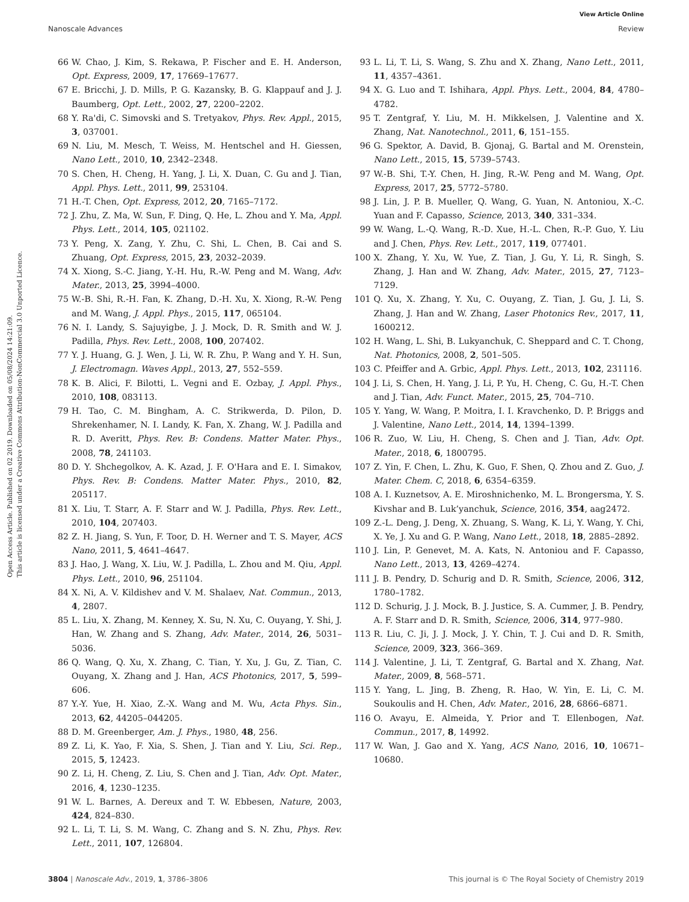View Article Online
Nanoscale Advances Review
Open Access Article. Published on 02 2019. Downloaded on 05/08/2024 14:21:09.
This article is licensed under a Creative Commons Attribution-NonCommercial 3.0 Unported Licence.
66 W. Chao, J. Kim, S. Rekawa, P. Fischer and E. H. Anderson, Opt. Express, 2009, 17, 17669–17677.
67 E. Bricchi, J. D. Mills, P. G. Kazansky, B. G. Klappauf and J. J. Baumberg, Opt. Lett., 2002, 27, 2200–2202.
68 Y. Ra'di, C. Simovski and S. Tretyakov, Phys. Rev. Appl., 2015, 3, 037001.
69 N. Liu, M. Mesch, T. Weiss, M. Hentschel and H. Giessen, Nano Lett., 2010, 10, 2342–2348.
70 S. Chen, H. Cheng, H. Yang, J. Li, X. Duan, C. Gu and J. Tian, Appl. Phys. Lett., 2011, 99, 253104.
71 H.-T. Chen, Opt. Express, 2012, 20, 7165–7172.
72 J. Zhu, Z. Ma, W. Sun, F. Ding, Q. He, L. Zhou and Y. Ma, Appl. Phys. Lett., 2014, 105, 021102.
73 Y. Peng, X. Zang, Y. Zhu, C. Shi, L. Chen, B. Cai and S. Zhuang, Opt. Express, 2015, 23, 2032–2039.
74 X. Xiong, S.-C. Jiang, Y.-H. Hu, R.-W. Peng and M. Wang, Adv. Mater., 2013, 25, 3994–4000.
75 W.-B. Shi, R.-H. Fan, K. Zhang, D.-H. Xu, X. Xiong, R.-W. Peng and M. Wang, J. Appl. Phys., 2015, 117, 065104.
76 N. I. Landy, S. Sajuyigbe, J. J. Mock, D. R. Smith and W. J. Padilla, Phys. Rev. Lett., 2008, 100, 207402.
77 Y. J. Huang, G. J. Wen, J. Li, W. R. Zhu, P. Wang and Y. H. Sun, J. Electromagn. Waves Appl., 2013, 27, 552–559.
78 K. B. Alici, F. Bilotti, L. Vegni and E. Ozbay, J. Appl. Phys., 2010, 108, 083113.
79 H. Tao, C. M. Bingham, A. C. Strikwerda, D. Pilon, D. Shrekenhamer, N. I. Landy, K. Fan, X. Zhang, W. J. Padilla and R. D. Averitt, Phys. Rev. B: Condens. Matter Mater. Phys., 2008, 78, 241103.
80 D. Y. Shchegolkov, A. K. Azad, J. F. O'Hara and E. I. Simakov, Phys. Rev. B: Condens. Matter Mater. Phys., 2010, 82, 205117.
81 X. Liu, T. Starr, A. F. Starr and W. J. Padilla, Phys. Rev. Lett., 2010, 104, 207403.
82 Z. H. Jiang, S. Yun, F. Toor, D. H. Werner and T. S. Mayer, ACS Nano, 2011, 5, 4641–4647.
83 J. Hao, J. Wang, X. Liu, W. J. Padilla, L. Zhou and M. Qiu, Appl. Phys. Lett., 2010, 96, 251104.
84 X. Ni, A. V. Kildishev and V. M. Shalaev, Nat. Commun., 2013, 4, 2807.
85 L. Liu, X. Zhang, M. Kenney, X. Su, N. Xu, C. Ouyang, Y. Shi, J. Han, W. Zhang and S. Zhang, Adv. Mater., 2014, 26, 5031–5036.
86 Q. Wang, Q. Xu, X. Zhang, C. Tian, Y. Xu, J. Gu, Z. Tian, C. Ouyang, X. Zhang and J. Han, ACS Photonics, 2017, 5, 599–606.
87 Y.-Y. Yue, H. Xiao, Z.-X. Wang and M. Wu, Acta Phys. Sin., 2013, 62, 44205–044205.
88 D. M. Greenberger, Am. J. Phys., 1980, 48, 256.
89 Z. Li, K. Yao, F. Xia, S. Shen, J. Tian and Y. Liu, Sci. Rep., 2015, 5, 12423.
90 Z. Li, H. Cheng, Z. Liu, S. Chen and J. Tian, Adv. Opt. Mater., 2016, 4, 1230–1235.
91 W. L. Barnes, A. Dereux and T. W. Ebbesen, Nature, 2003, 424, 824–830.
92 L. Li, T. Li, S. M. Wang, C. Zhang and S. N. Zhu, Phys. Rev. Lett., 2011, 107, 126804.
93 L. Li, T. Li, S. Wang, S. Zhu and X. Zhang, Nano Lett., 2011, 11, 4357–4361.
94 X. G. Luo and T. Ishihara, Appl. Phys. Lett., 2004, 84, 4780–4782.
95 T. Zentgraf, Y. Liu, M. H. Mikkelsen, J. Valentine and X. Zhang, Nat. Nanotechnol., 2011, 6, 151–155.
96 G. Spektor, A. David, B. Gjonaj, G. Bartal and M. Orenstein, Nano Lett., 2015, 15, 5739–5743.
97 W.-B. Shi, T.-Y. Chen, H. Jing, R.-W. Peng and M. Wang, Opt. Express, 2017, 25, 5772–5780.
98 J. Lin, J. P. B. Mueller, Q. Wang, G. Yuan, N. Antoniou, X.-C. Yuan and F. Capasso, Science, 2013, 340, 331–334.
99 W. Wang, L.-Q. Wang, R.-D. Xue, H.-L. Chen, R.-P. Guo, Y. Liu and J. Chen, Phys. Rev. Lett., 2017, 119, 077401.
100 X. Zhang, Y. Xu, W. Yue, Z. Tian, J. Gu, Y. Li, R. Singh, S. Zhang, J. Han and W. Zhang, Adv. Mater., 2015, 27, 7123–7129.
101 Q. Xu, X. Zhang, Y. Xu, C. Ouyang, Z. Tian, J. Gu, J. Li, S. Zhang, J. Han and W. Zhang, Laser Photonics Rev., 2017, 11, 1600212.
102 H. Wang, L. Shi, B. Lukyanchuk, C. Sheppard and C. T. Chong, Nat. Photonics, 2008, 2, 501–505.
103 C. Pfeiffer and A. Grbic, Appl. Phys. Lett., 2013, 102, 231116.
104 J. Li, S. Chen, H. Yang, J. Li, P. Yu, H. Cheng, C. Gu, H.-T. Chen and J. Tian, Adv. Funct. Mater., 2015, 25, 704–710.
105 Y. Yang, W. Wang, P. Moitra, I. I. Kravchenko, D. P. Briggs and J. Valentine, Nano Lett., 2014, 14, 1394–1399.
106 R. Zuo, W. Liu, H. Cheng, S. Chen and J. Tian, Adv. Opt. Mater., 2018, 6, 1800795.
107 Z. Yin, F. Chen, L. Zhu, K. Guo, F. Shen, Q. Zhou and Z. Guo, J. Mater. Chem. C, 2018, 6, 6354–6359.
108 A. I. Kuznetsov, A. E. Miroshnichenko, M. L. Brongersma, Y. S. Kivshar and B. Luk’yanchuk, Science, 2016, 354, aag2472.
109 Z.-L. Deng, J. Deng, X. Zhuang, S. Wang, K. Li, Y. Wang, Y. Chi, X. Ye, J. Xu and G. P. Wang, Nano Lett., 2018, 18, 2885–2892.
110 J. Lin, P. Genevet, M. A. Kats, N. Antoniou and F. Capasso, Nano Lett., 2013, 13, 4269–4274.
111 J. B. Pendry, D. Schurig and D. R. Smith, Science, 2006, 312, 1780–1782.
112 D. Schurig, J. J. Mock, B. J. Justice, S. A. Cummer, J. B. Pendry, A. F. Starr and D. R. Smith, Science, 2006, 314, 977–980.
113 R. Liu, C. Ji, J. J. Mock, J. Y. Chin, T. J. Cui and D. R. Smith, Science, 2009, 323, 366–369.
114 J. Valentine, J. Li, T. Zentgraf, G. Bartal and X. Zhang, Nat. Mater., 2009, 8, 568–571.
115 Y. Yang, L. Jing, B. Zheng, R. Hao, W. Yin, E. Li, C. M. Soukoulis and H. Chen, Adv. Mater., 2016, 28, 6866–6871.
116 O. Avayu, E. Almeida, Y. Prior and T. Ellenbogen, Nat. Commun., 2017, 8, 14992.
117 W. Wan, J. Gao and X. Yang, ACS Nano, 2016, 10, 10671–10680.
3804 | Nanoscale Adv., 2019, 1, 3786–3806 This journal is © The Royal Society of Chemistry 2019